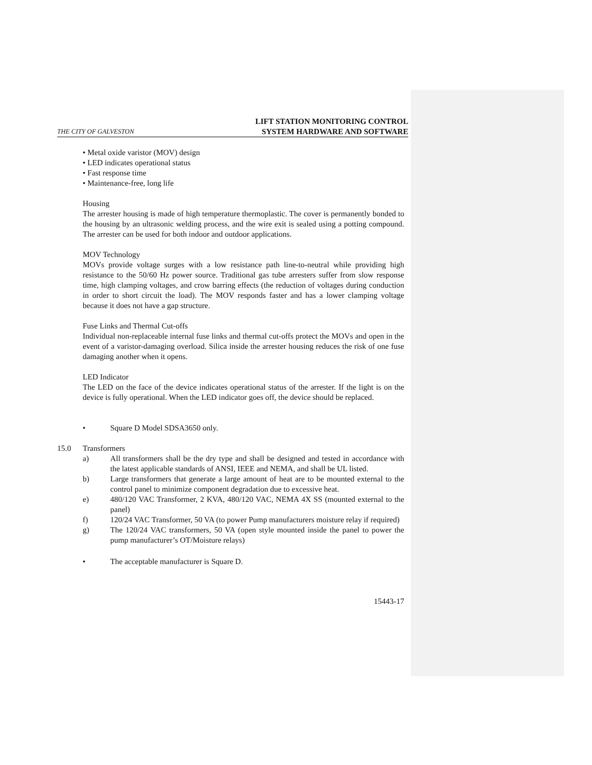THE CITY OF GALVESTON LIFT STATION MONITORING CONTROL
SYSTEM HARDWARE AND SOFTWARE
• Metal oxide varistor (MOV) design
• LED indicates operational status
• Fast response time
• Maintenance-free, long life
Housing
The arrester housing is made of high temperature thermoplastic. The cover is permanently bonded to the housing by an ultrasonic welding process, and the wire exit is sealed using a potting compound. The arrester can be used for both indoor and outdoor applications.
MOV Technology
MOVs provide voltage surges with a low resistance path line-to-neutral while providing high resistance to the 50/60 Hz power source. Traditional gas tube arresters suffer from slow response time, high clamping voltages, and crow barring effects (the reduction of voltages during conduction in order to short circuit the load). The MOV responds faster and has a lower clamping voltage because it does not have a gap structure.
Fuse Links and Thermal Cut-offs
Individual non-replaceable internal fuse links and thermal cut-offs protect the MOVs and open in the event of a varistor-damaging overload. Silica inside the arrester housing reduces the risk of one fuse damaging another when it opens.
LED Indicator
The LED on the face of the device indicates operational status of the arrester. If the light is on the device is fully operational. When the LED indicator goes off, the device should be replaced.
• Square D Model SDSA3650 only.
15.0 Transformers
a) All transformers shall be the dry type and shall be designed and tested in accordance with the latest applicable standards of ANSI, IEEE and NEMA, and shall be UL listed.
b) Large transformers that generate a large amount of heat are to be mounted external to the control panel to minimize component degradation due to excessive heat.
e) 480/120 VAC Transformer, 2 KVA, 480/120 VAC, NEMA 4X SS (mounted external to the panel)
f) 120/24 VAC Transformer, 50 VA (to power Pump manufacturers moisture relay if required)
g) The 120/24 VAC transformers, 50 VA (open style mounted inside the panel to power the pump manufacturer’s OT/Moisture relays)
• The acceptable manufacturer is Square D.
15443-17